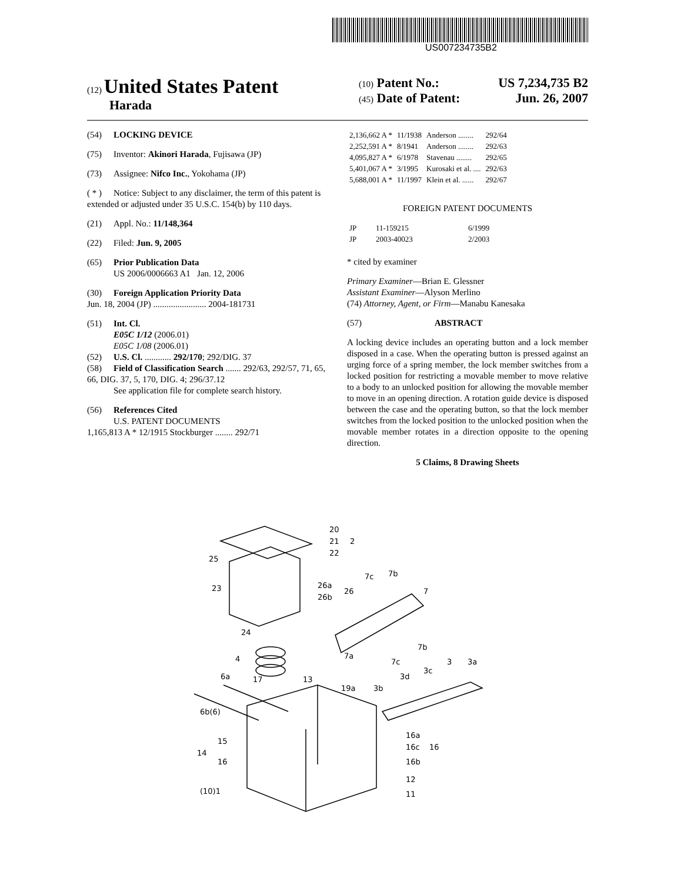US007234735B2
(12) United States Patent
Harada
(10) Patent No.: US 7,234,735 B2
(45) Date of Patent: Jun. 26, 2007
(54) LOCKING DEVICE
(75) Inventor: Akinori Harada, Fujisawa (JP)
(73) Assignee: Nifco Inc., Yokohama (JP)
( * ) Notice: Subject to any disclaimer, the term of this patent is extended or adjusted under 35 U.S.C. 154(b) by 110 days.
(21) Appl. No.: 11/148,364
(22) Filed: Jun. 9, 2005
(65) Prior Publication Data
US 2006/0006663 A1 Jan. 12, 2006
(30) Foreign Application Priority Data
Jun. 18, 2004 (JP) ........................ 2004-181731
(51) Int. Cl.
E05C 1/12 (2006.01)
E05C 1/08 (2006.01)
(52) U.S. Cl. ............ 292/170; 292/DIG. 37
(58) Field of Classification Search ....... 292/63, 292/57, 71, 65, 66, DIG. 37, 5, 170, DIG. 4; 296/37.12
See application file for complete search history.
(56) References Cited
U.S. PATENT DOCUMENTS
1,165,813 A * 12/1915 Stockburger ........ 292/71
| 2,136,662 A * | 11/1938 | Anderson ........ | 292/64 |
| 2,252,591 A * | 8/1941 | Anderson ........ | 292/63 |
| 4,095,827 A * | 6/1978 | Stavenau ........ | 292/65 |
| 5,401,067 A * | 3/1995 | Kurosaki et al. .... | 292/63 |
| 5,688,001 A * | 11/1997 | Klein et al. ...... | 292/67 |
FOREIGN PATENT DOCUMENTS
| JP | 11-159215 | 6/1999 |
| JP | 2003-40023 | 2/2003 |
* cited by examiner
Primary Examiner—Brian E. Glessner
Assistant Examiner—Alyson Merlino
(74) Attorney, Agent, or Firm—Manabu Kanesaka
(57) ABSTRACT
A locking device includes an operating button and a lock member disposed in a case. When the operating button is pressed against an urging force of a spring member, the lock member switches from a locked position for restricting a movable member to move relative to a body to an unlocked position for allowing the movable member to move in an opening direction. A rotation guide device is disposed between the case and the operating button, so that the lock member switches from the locked position to the unlocked position when the movable member rotates in a direction opposite to the opening direction.
5 Claims, 8 Drawing Sheets
20
21
2
22
25
23
26a
26
26b
7c
7b
7
24
4
7a
7b
7c
6a
17
13
19a
3b
3d
3c
3
3a
6b(6)
16a
16c
16
16b
15
14
16
12
11
(10)1